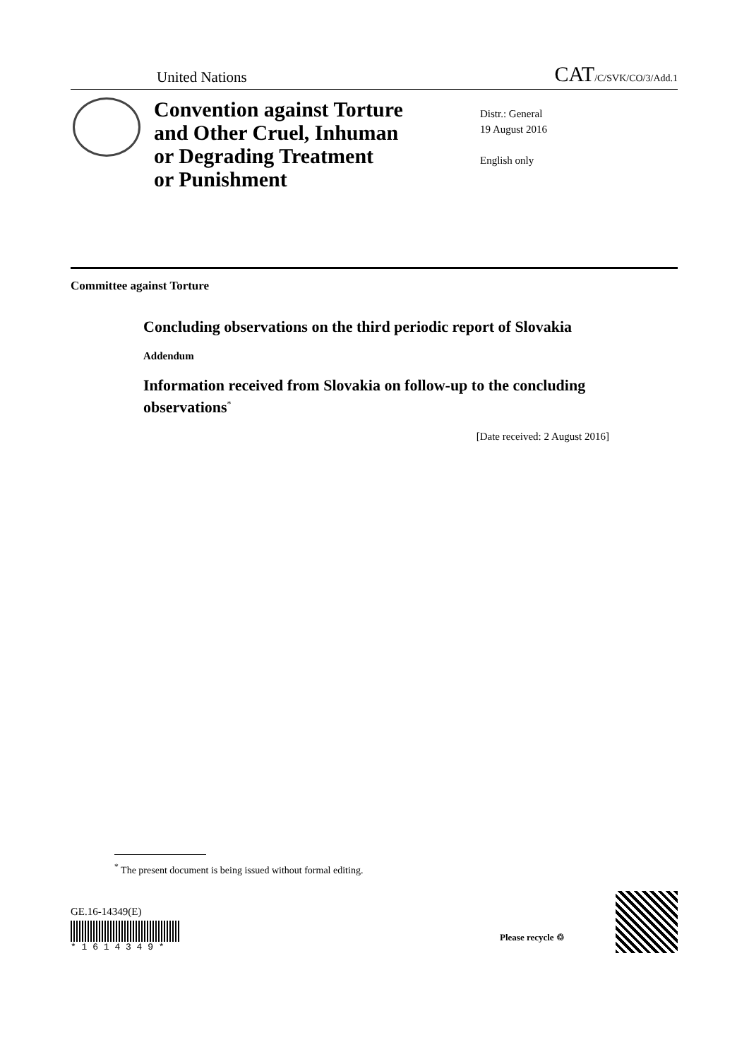United Nations CAT/C/SVK/CO/3/Add.1
Convention against Torture
and Other Cruel, Inhuman
or Degrading Treatment
or Punishment
Distr.: General
19 August 2016
English only
Committee against Torture
Concluding observations on the third periodic report of Slovakia
Addendum
Information received from Slovakia on follow-up to the concluding observations<sup>*</sup>
[Date received: 2 August 2016]
<sup>*</sup> The present document is being issued without formal editing.
GE.16-14349(E)
* 1 6 1 4 3 4 9 *
Please recycle ♲